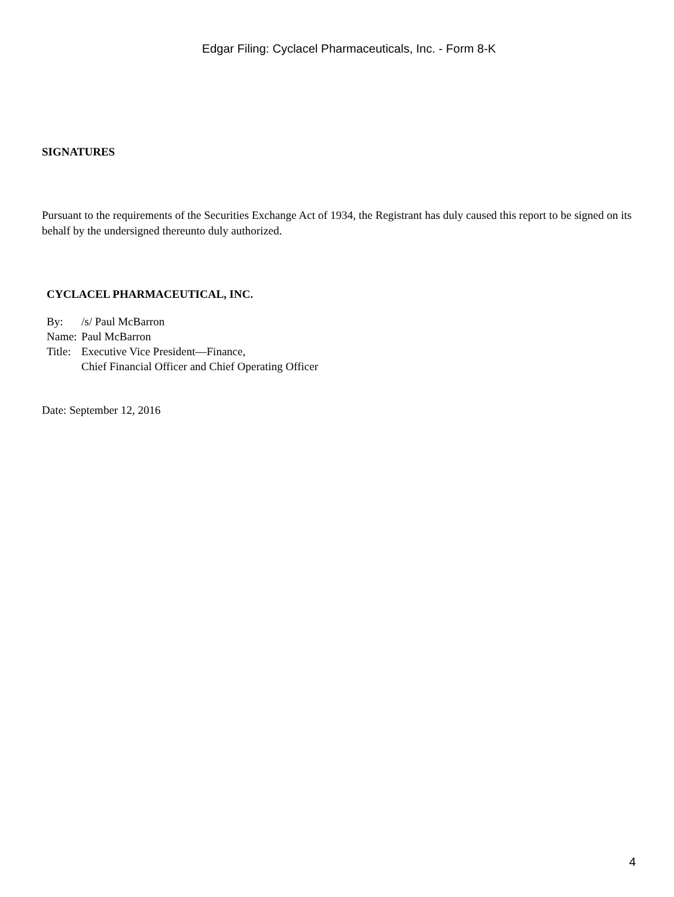Edgar Filing: Cyclacel Pharmaceuticals, Inc. - Form 8-K
SIGNATURES
Pursuant to the requirements of the Securities Exchange Act of 1934, the Registrant has duly caused this report to be signed on its behalf by the undersigned thereunto duly authorized.
CYCLACEL PHARMACEUTICAL, INC.
| By: | /s/ Paul McBarron |
| Name: | Paul McBarron |
| Title: | Executive Vice President—Finance, Chief Financial Officer and Chief Operating Officer |
Date: September 12, 2016
4